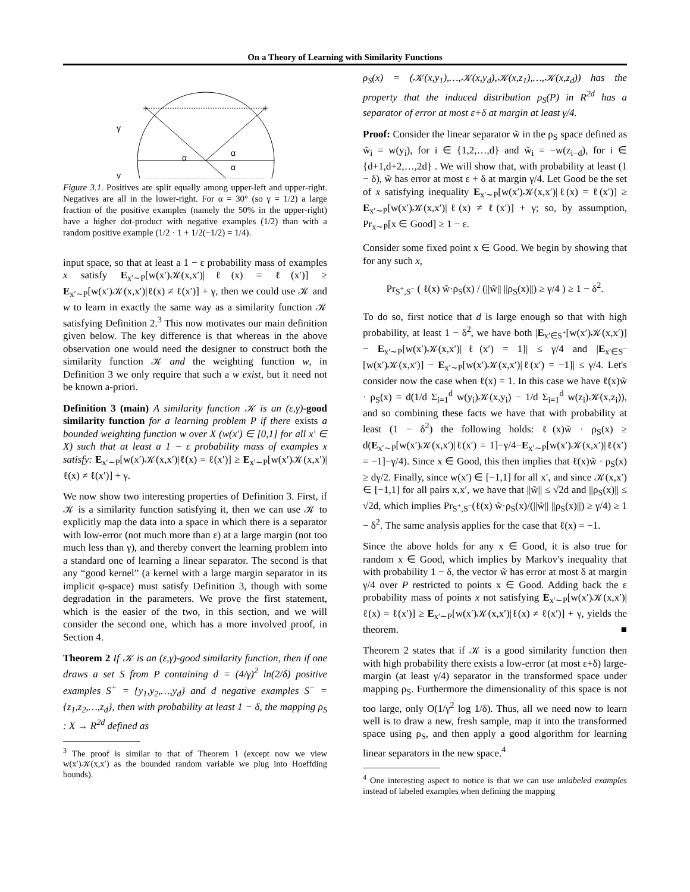On a Theory of Learning with Similarity Functions
+
+
γ
γ
α
α
α
Figure 3.1. Positives are split equally among upper-left and upper-right. Negatives are all in the lower-right. For α = 30° (so γ = 1/2) a large fraction of the positive examples (namely the 50% in the upper-right) have a higher dot-product with negative examples (1/2) than with a random positive example (1/2 · 1 + 1/2(−1/2) = 1/4).
input space, so that at least a 1 − ε probability mass of examples x satisfy E<sub>x′∼P</sub>[w(x′)𝒦(x,x′)|ℓ(x) = ℓ(x′)] ≥ E<sub>x′∼P</sub>[w(x′)𝒦(x,x′)|ℓ(x) ≠ ℓ(x′)] + γ, then we could use 𝒦 and w to learn in exactly the same way as a similarity function 𝒦 satisfying Definition 2.<sup>3</sup> This now motivates our main definition given below. The key difference is that whereas in the above observation one would need the designer to construct both the similarity function 𝒦 and the weighting function w, in Definition 3 we only require that such a w exist, but it need not be known a-priori.
Definition 3 (main) A similarity function 𝒦 is an (ε,γ)-good similarity function for a learning problem P if there exists a bounded weighting function w over X (w(x′) ∈ [0,1] for all x′ ∈ X) such that at least a 1 − ε probability mass of examples x satisfy: E<sub>x′∼P</sub>[w(x′)𝒦(x,x′)|ℓ(x) = ℓ(x′)] ≥ E<sub>x′∼P</sub>[w(x′)𝒦(x,x′)|ℓ(x) ≠ ℓ(x′)] + γ.
We now show two interesting properties of Definition 3. First, if 𝒦 is a similarity function satisfying it, then we can use 𝒦 to explicitly map the data into a space in which there is a separator with low-error (not much more than ε) at a large margin (not too much less than γ), and thereby convert the learning problem into a standard one of learning a linear separator. The second is that any “good kernel” (a kernel with a large margin separator in its implicit φ-space) must satisfy Definition 3, though with some degradation in the parameters. We prove the first statement, which is the easier of the two, in this section, and we will consider the second one, which has a more involved proof, in Section 4.
Theorem 2 If 𝒦 is an (ε,γ)-good similarity function, then if one draws a set S from P containing d = (4/γ)<sup>2</sup> ln(2/δ) positive examples S<sup>+</sup> = {y<sub>1</sub>,y<sub>2</sub>,…,y<sub>d</sub>} and d negative examples S<sup>−</sup> = {z<sub>1</sub>,z<sub>2</sub>,…,z<sub>d</sub>}, then with probability at least 1 − δ, the mapping ρ<sub>S</sub> : X → R<sup>2d</sup> defined as
<sup>3</sup> The proof is similar to that of Theorem 1 (except now we view w(x′)𝒦(x,x′) as the bounded random variable we plug into Hoeffding bounds).
ρ<sub>S</sub>(x) = (𝒦(x,y<sub>1</sub>),…,𝒦(x,y<sub>d</sub>),𝒦(x,z<sub>1</sub>),…,𝒦(x,z<sub>d</sub>)) has the property that the induced distribution ρ<sub>S</sub>(P) in R<sup>2d</sup> has a separator of error at most ε+δ at margin at least γ/4.
Proof: Consider the linear separator w̃ in the ρ<sub>S</sub> space defined as w̃<sub>i</sub> = w(y<sub>i</sub>), for i ∈ {1,2,…,d} and w̃<sub>i</sub> = −w(z<sub>i−d</sub>), for i ∈ {d+1,d+2,…,2d} . We will show that, with probability at least (1 − δ), w̃ has error at most ε + δ at margin γ/4. Let Good be the set of x satisfying inequality E<sub>x′∼P</sub>[w(x′)𝒦(x,x′)|ℓ(x) = ℓ(x′)] ≥ E<sub>x′∼P</sub>[w(x′)𝒦(x,x′)|ℓ(x) ≠ ℓ(x′)] + γ; so, by assumption, Pr<sub>x∼P</sub>[x ∈ Good] ≥ 1 − ε.
Consider some fixed point x ∈ Good. We begin by showing that for any such x,
Pr<sub>S<sup>+</sup>,S<sup>−</sup></sub> ( ℓ(x) w̃·ρ<sub>S</sub>(x) / (||w̃|| ||ρ<sub>S</sub>(x)||) ≥ γ/4 ) ≥ 1 − δ<sup>2</sup>.
To do so, first notice that d is large enough so that with high probability, at least 1 − δ<sup>2</sup>, we have both |E<sub>x′∈S<sup>+</sup></sub>[w(x′)𝒦(x,x′)] − E<sub>x′∼P</sub>[w(x′)𝒦(x,x′)|ℓ(x′) = 1]| ≤ γ/4 and |E<sub>x′∈S<sup>−</sup></sub>[w(x′)𝒦(x,x′)] − E<sub>x′∼P</sub>[w(x′)𝒦(x,x′)|ℓ(x′) = −1]| ≤ γ/4. Let's consider now the case when ℓ(x) = 1. In this case we have ℓ(x)w̃ · ρ<sub>S</sub>(x) = d(1/d Σ<sub>i=1</sub><sup>d</sup> w(y<sub>i</sub>)𝒦(x,y<sub>i</sub>) − 1/d Σ<sub>i=1</sub><sup>d</sup> w(z<sub>i</sub>)𝒦(x,z<sub>i</sub>)), and so combining these facts we have that with probability at least (1 − δ<sup>2</sup>) the following holds: ℓ(x)w̃ · ρ<sub>S</sub>(x) ≥ d(E<sub>x′∼P</sub>[w(x′)𝒦(x,x′)|ℓ(x′) = 1]−γ/4−E<sub>x′∼P</sub>[w(x′)𝒦(x,x′)|ℓ(x′) = −1]−γ/4). Since x ∈ Good, this then implies that ℓ(x)w̃ · ρ<sub>S</sub>(x) ≥ dγ/2. Finally, since w(x′) ∈ [−1,1] for all x′, and since 𝒦(x,x′) ∈ [−1,1] for all pairs x,x′, we have that ||w̃|| ≤ √2d and ||ρ<sub>S</sub>(x)|| ≤ √2d, which implies Pr<sub>S<sup>+</sup>,S<sup>−</sup></sub>(ℓ(x) w̃·ρ<sub>S</sub>(x)/(||w̃|| ||ρ<sub>S</sub>(x)||) ≥ γ/4) ≥ 1 − δ<sup>2</sup>. The same analysis applies for the case that ℓ(x) = −1.
Since the above holds for any x ∈ Good, it is also true for random x ∈ Good, which implies by Markov's inequality that with probability 1 − δ, the vector w̃ has error at most δ at margin γ/4 over P restricted to points x ∈ Good. Adding back the ε probability mass of points x not satisfying E<sub>x′∼P</sub>[w(x′)𝒦(x,x′)|ℓ(x) = ℓ(x′)] ≥ E<sub>x′∼P</sub>[w(x′)𝒦(x,x′)|ℓ(x) ≠ ℓ(x′)] + γ, yields the theorem. ■
Theorem 2 states that if 𝒦 is a good similarity function then with high probability there exists a low-error (at most ε+δ) large-margin (at least γ/4) separator in the transformed space under mapping ρ<sub>S</sub>. Furthermore the dimensionality of this space is not too large, only O(1/γ<sup>2</sup> log 1/δ). Thus, all we need now to learn well is to draw a new, fresh sample, map it into the transformed space using ρ<sub>S</sub>, and then apply a good algorithm for learning linear separators in the new space.<sup>4</sup>
<sup>4</sup> One interesting aspect to notice is that we can use unlabeled examples instead of labeled examples when defining the mapping